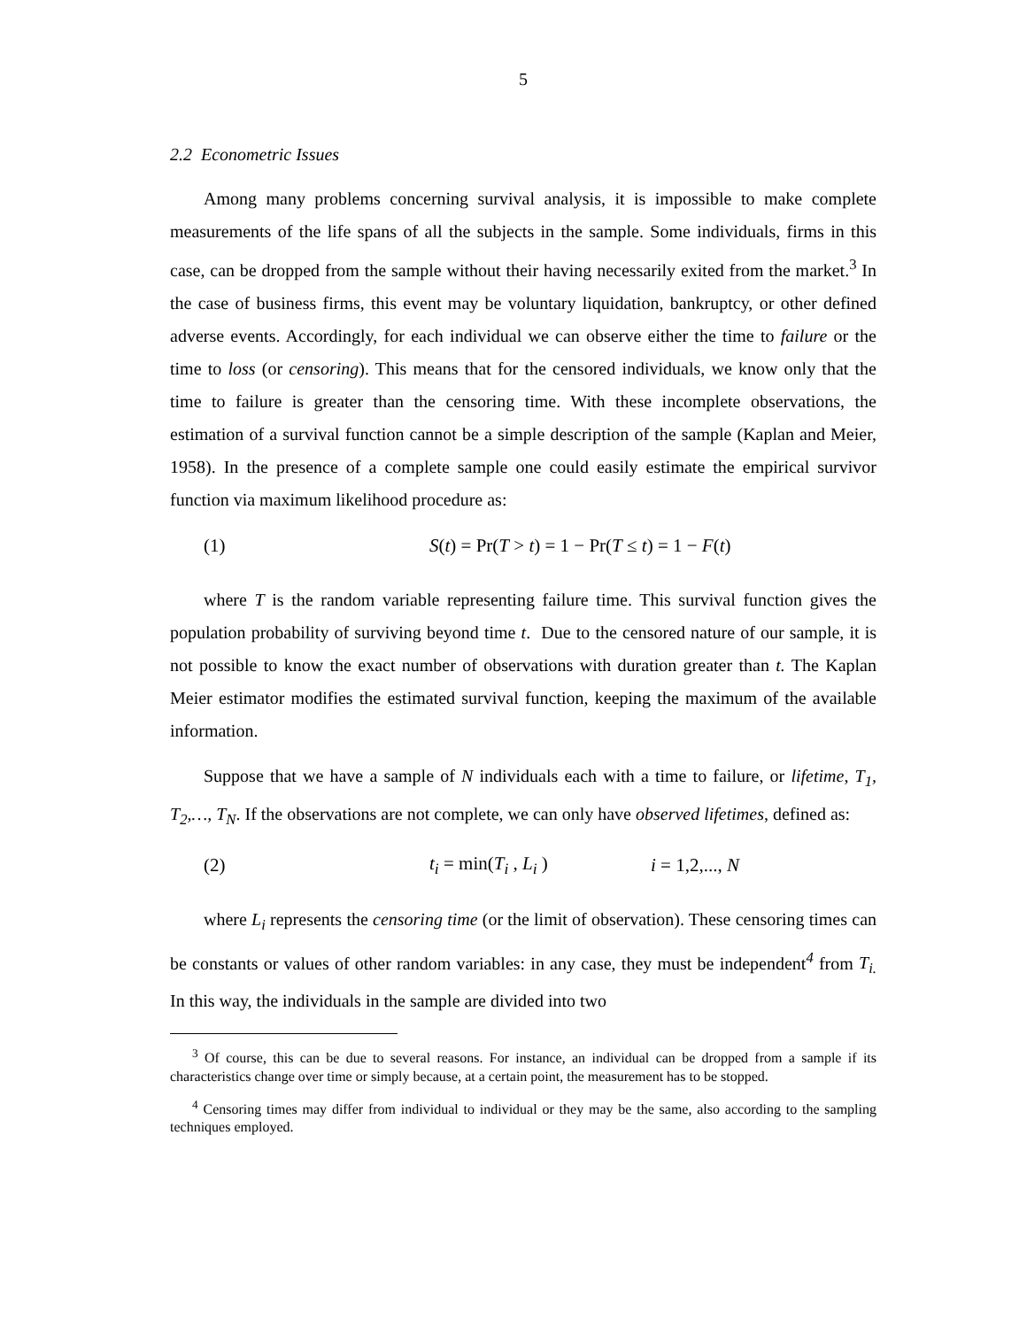5
2.2 Econometric Issues
Among many problems concerning survival analysis, it is impossible to make complete measurements of the life spans of all the subjects in the sample. Some individuals, firms in this case, can be dropped from the sample without their having necessarily exited from the market.<sup>3</sup> In the case of business firms, this event may be voluntary liquidation, bankruptcy, or other defined adverse events. Accordingly, for each individual we can observe either the time to failure or the time to loss (or censoring). This means that for the censored individuals, we know only that the time to failure is greater than the censoring time. With these incomplete observations, the estimation of a survival function cannot be a simple description of the sample (Kaplan and Meier, 1958). In the presence of a complete sample one could easily estimate the empirical survivor function via maximum likelihood procedure as:
(1) S(t) = Pr(T > t) = 1 − Pr(T ≤ t) = 1 − F(t)
where T is the random variable representing failure time. This survival function gives the population probability of surviving beyond time t. Due to the censored nature of our sample, it is not possible to know the exact number of observations with duration greater than t. The Kaplan Meier estimator modifies the estimated survival function, keeping the maximum of the available information.
Suppose that we have a sample of N individuals each with a time to failure, or lifetime, T<sub>1</sub>, T<sub>2</sub>,…, T<sub>N</sub>. If the observations are not complete, we can only have observed lifetimes, defined as:
(2) t<sub>i</sub> = min(T<sub>i</sub> , L<sub>i</sub> ) i = 1,2,..., N
where L<sub>i</sub> represents the censoring time (or the limit of observation). These censoring times can be constants or values of other random variables: in any case, they must be independent<sup>4</sup> from T<sub>i.</sub> In this way, the individuals in the sample are divided into two
<sup>3</sup> Of course, this can be due to several reasons. For instance, an individual can be dropped from a sample if its characteristics change over time or simply because, at a certain point, the measurement has to be stopped.
<sup>4</sup> Censoring times may differ from individual to individual or they may be the same, also according to the sampling techniques employed.